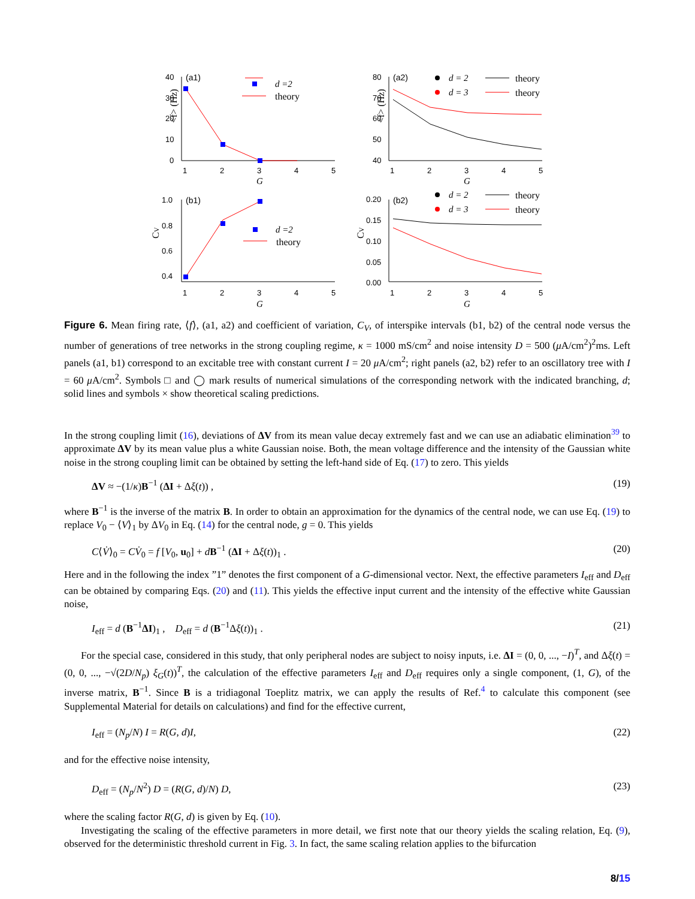(a1)
(a2)
(b1)
(b2)
40
30
20
10
0
1
2
3
4
5
80
70
60
50
40
1
2
3
4
5
1.0
0.8
0.6
0.4
0.20
0.15
0.10
0.05
0.00
1
2
3
4
5
1
2
3
4
5
G
G
G
G
d =2
d =2
d = 2
d = 3
d = 2
d = 3
theory
theory
theory
theory
theory
theory
<f> (Hz)
<f> (Hz)
CV
CV
Figure 6. Mean firing rate, ⟨f⟩, (a1, a2) and coefficient of variation, C<sub>V</sub>, of interspike intervals (b1, b2) of the central node versus the number of generations of tree networks in the strong coupling regime, κ = 1000 mS/cm<sup>2</sup> and noise intensity D = 500 (μ A/cm<sup>2</sup>)<sup>2</sup>ms. Left panels (a1, b1) correspond to an excitable tree with constant current I = 20 μ A/cm<sup>2</sup>; right panels (a2, b2) refer to an oscillatory tree with I = 60 μ A/cm<sup>2</sup>. Symbols □ and ◯ mark results of numerical simulations of the corresponding network with the indicated branching, d; solid lines and symbols × show theoretical scaling predictions.
In the strong coupling limit (16), deviations of ΔV from its mean value decay extremely fast and we can use an adiabatic elimination<sup>39</sup> to approximate ΔV by its mean value plus a white Gaussian noise. Both, the mean voltage difference and the intensity of the Gaussian white noise in the strong coupling limit can be obtained by setting the left-hand side of Eq. (17) to zero. This yields
ΔV ≈ −(1/κ)B<sup>−1</sup> (ΔI + Δξ(t)) , (19)
where B<sup>−1</sup> is the inverse of the matrix B. In order to obtain an approximation for the dynamics of the central node, we can use Eq. (19) to replace V<sub>0</sub> − ⟨V⟩<sub>1</sub> by ΔV<sub>0</sub> in Eq. (14) for the central node, g = 0. This yields
C⟨V̇⟩<sub>0</sub> = CV̇<sub>0</sub> = f [V<sub>0</sub>, u<sub>0</sub>] + dB<sup>−1</sup> (ΔI + Δξ(t))<sub>1</sub> . (20)
Here and in the following the index ”1” denotes the first component of a G-dimensional vector. Next, the effective parameters I<sub>eff</sub> and D<sub>eff</sub> can be obtained by comparing Eqs. (20) and (11). This yields the effective input current and the intensity of the effective white Gaussian noise,
I<sub>eff</sub> = d (B<sup>−1</sup>ΔI)<sub>1</sub> , D<sub>eff</sub> = d (B<sup>−1</sup>Δξ(t))<sub>1</sub> . (21)
For the special case, considered in this study, that only peripheral nodes are subject to noisy inputs, i.e. ΔI = (0, 0, ..., −I)<sup>T</sup>, and Δξ(t) = (0, 0, ..., −√(2D/N<sub>p</sub>) ξ<sub>G</sub>(t))<sup>T</sup>, the calculation of the effective parameters I<sub>eff</sub> and D<sub>eff</sub> requires only a single component, (1, G), of the inverse matrix, B<sup>−1</sup>. Since B is a tridiagonal Toeplitz matrix, we can apply the results of Ref.<sup>4</sup> to calculate this component (see Supplemental Material for details on calculations) and find for the effective current,
I<sub>eff</sub> = (N<sub>p</sub>/N) I = R(G, d)I, (22)
and for the effective noise intensity,
D<sub>eff</sub> = (N<sub>p</sub>/N<sup>2</sup>) D = (R(G, d)/N) D, (23)
where the scaling factor R(G, d) is given by Eq. (10).
Investigating the scaling of the effective parameters in more detail, we first note that our theory yields the scaling relation, Eq. (9), observed for the deterministic threshold current in Fig. 3. In fact, the same scaling relation applies to the bifurcation
8/15